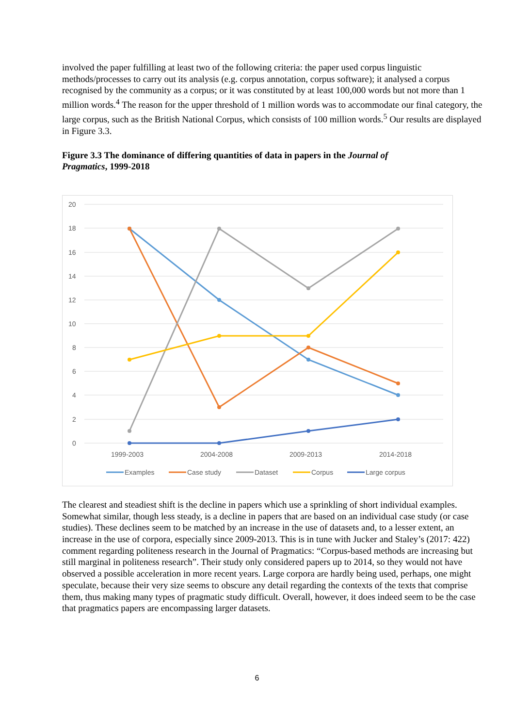involved the paper fulfilling at least two of the following criteria: the paper used corpus linguistic methods/processes to carry out its analysis (e.g. corpus annotation, corpus software); it analysed a corpus recognised by the community as a corpus; or it was constituted by at least 100,000 words but not more than 1 million words.<sup>4</sup> The reason for the upper threshold of 1 million words was to accommodate our final category, the large corpus, such as the British National Corpus, which consists of 100 million words.<sup>5</sup> Our results are displayed in Figure 3.3.
Figure 3.3 The dominance of differing quantities of data in papers in the Journal of Pragmatics, 1999-2018
20
18
16
14
12
10
8
6
4
2
0
1999-2003
2004-2008
2009-2013
2014-2018
Examples
Case study
Dataset
Corpus
Large corpus
The clearest and steadiest shift is the decline in papers which use a sprinkling of short individual examples. Somewhat similar, though less steady, is a decline in papers that are based on an individual case study (or case studies). These declines seem to be matched by an increase in the use of datasets and, to a lesser extent, an increase in the use of corpora, especially since 2009-2013. This is in tune with Jucker and Staley’s (2017: 422) comment regarding politeness research in the Journal of Pragmatics: “Corpus-based methods are increasing but still marginal in politeness research”. Their study only considered papers up to 2014, so they would not have observed a possible acceleration in more recent years. Large corpora are hardly being used, perhaps, one might speculate, because their very size seems to obscure any detail regarding the contexts of the texts that comprise them, thus making many types of pragmatic study difficult. Overall, however, it does indeed seem to be the case that pragmatics papers are encompassing larger datasets.
6